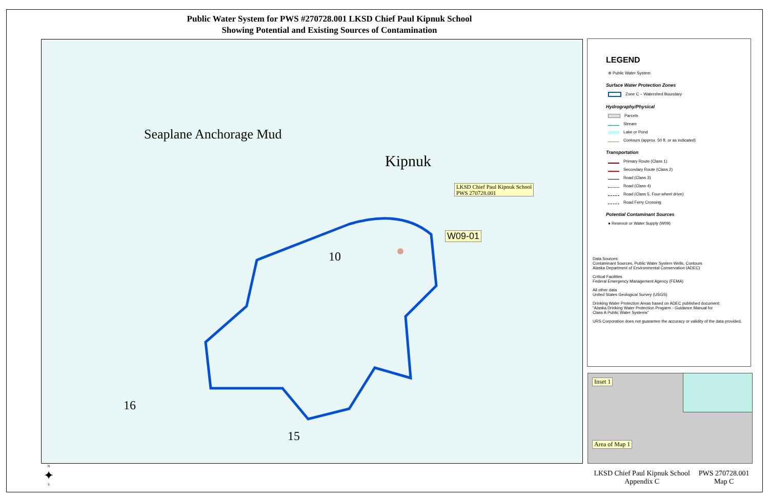Public Water System for PWS #270728.001 LKSD Chief Paul Kipnuk School
Showing Potential and Existing Sources of Contamination
Seaplane Anchorage Mud
Kipnuk
LKSD Chief Paul Kipnuk School
PWS 270728.001
W09-01
10
16
15
LEGEND
⊕ Public Water System
Surface Water Protection Zones
Zone C – Watershed Boundary
Hydrography/Physical
Parcels
Stream
Lake or Pond
Contours (approx. 50 ft. or as indicated)
Transportation
Primary Route (Class 1)
Secondary Route (Class 2)
Road (Class 3)
Road (Class 4)
Road (Class 5, Four-wheel drive)
Road Ferry Crossing
Potential Contaminant Sources
● Resevoir or Water Supply (W09)
Data Sources:
Contaminant Sources, Public Water System Wells, Contours
Alaska Department of Environmental Conservation (ADEC)
Critical Facilities
Federal Emergency Management Agency (FEMA)
All other data
United States Geological Survey (USGS)
Drinking Water Protection Areas based on ADEC published document:
"Alaska Drinking Water Protection Progarm - Guidance Manual for
Class A Public Water Systems"
URS Corporation does not guarantee the accuracy or validity of the data provided.
Inset 1
Area of Map 1
LKSD Chief Paul Kipnuk School
Appendix C
PWS 270728.001
Map C
N
✦
S